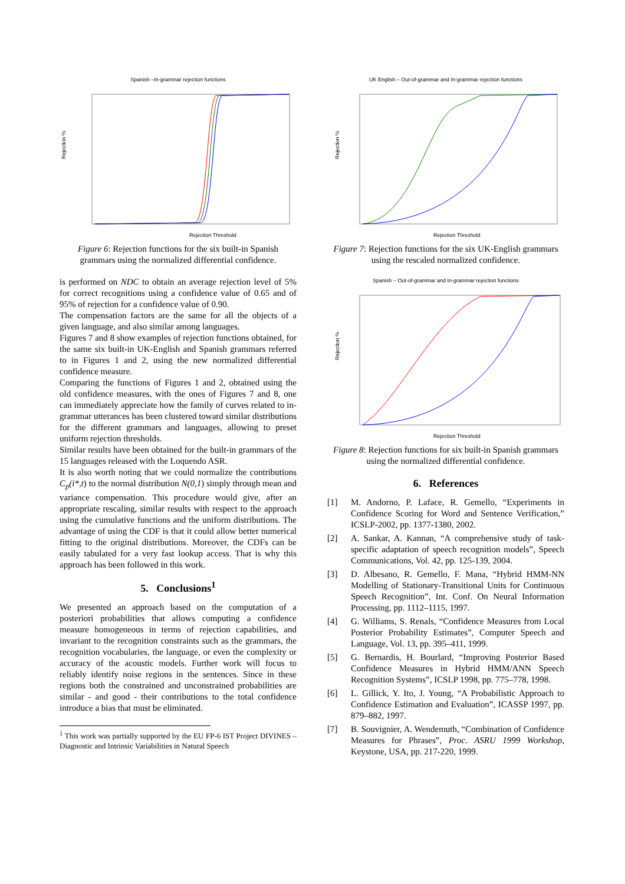Spanish –In-grammar rejection functions
Rejection %
Rejection Threshold
Figure 6: Rejection functions for the six built-in Spanish grammars using the normalized differential confidence.
is performed on NDC to obtain an average rejection level of 5% for correct recognitions using a confidence value of 0.65 and of 95% of rejection for a confidence value of 0.90.
The compensation factors are the same for all the objects of a given language, and also similar among languages.
Figures 7 and 8 show examples of rejection functions obtained, for the same six built-in UK-English and Spanish grammars referred to in Figures 1 and 2, using the new normalized differential confidence measure.
Comparing the functions of Figures 1 and 2, obtained using the old confidence measures, with the ones of Figures 7 and 8, one can immediately appreciate how the family of curves related to in-grammar utterances has been clustered toward similar distributions for the different grammars and languages, allowing to preset uniform rejection thresholds.
Similar results have been obtained for the built-in grammars of the 15 languages released with the Loquendo ASR.
It is also worth noting that we could normalize the contributions C<sub>p</sub>(i*,t) to the normal distribution N(0,1) simply through mean and variance compensation. This procedure would give, after an appropriate rescaling, similar results with respect to the approach using the cumulative functions and the uniform distributions. The advantage of using the CDF is that it could allow better numerical fitting to the original distributions. Moreover, the CDFs can be easily tabulated for a very fast lookup access. That is why this approach has been followed in this work.
5. Conclusions<sup>1</sup>
We presented an approach based on the computation of a posteriori probabilities that allows computing a confidence measure homogeneous in terms of rejection capabilities, and invariant to the recognition constraints such as the grammars, the recognition vocabularies, the language, or even the complexity or accuracy of the acoustic models. Further work will focus to reliably identify noise regions in the sentences. Since in these regions both the constrained and unconstrained probabilities are similar - and good - their contributions to the total confidence introduce a bias that must be eliminated.
<sup>1</sup> This work was partially supported by the EU FP-6 IST Project DIVINES – Diagnostic and Intrinsic Variabilities in Natural Speech
UK English – Out-of-grammar and In-grammar rejection functions
Rejection %
Rejection Threshold
Figure 7: Rejection functions for the six UK-English grammars using the rescaled normalized confidence.
Spanish – Out-of-grammar and In-grammar rejection functions
Rejection %
Rejection Threshold
Figure 8: Rejection functions for six built-in Spanish grammars using the normalized differential confidence.
6. References
[1] M. Andorno, P. Laface, R. Gemello, “Experiments in Confidence Scoring for Word and Sentence Verification,” ICSLP-2002, pp. 1377-1380, 2002.
[2] A. Sankar, A. Kannan, “A comprehensive study of task-specific adaptation of speech recognition models”, Speech Communications, Vol. 42, pp. 125-139, 2004.
[3] D. Albesano, R. Gemello, F. Mana, “Hybrid HMM-NN Modelling of Stationary-Transitional Units for Continuous Speech Recognition”, Int. Conf. On Neural Information Processing, pp. 1112–1115, 1997.
[4] G. Williams, S. Renals, “Confidence Measures from Local Posterior Probability Estimates”, Computer Speech and Language, Vol. 13, pp. 395–411, 1999.
[5] G. Bernardis, H. Bourlard, “Improving Posterior Based Confidence Measures in Hybrid HMM/ANN Speech Recognition Systems”, ICSLP 1998, pp. 775–778, 1998.
[6] L. Gillick, Y. Ito, J. Young, “A Probabilistic Approach to Confidence Estimation and Evaluation”, ICASSP 1997, pp. 879–882, 1997.
[7] B. Souvignier, A. Wendemuth, “Combination of Confidence Measures for Phrases”, Proc. ASRU 1999 Workshop, Keystone, USA, pp. 217-220, 1999.